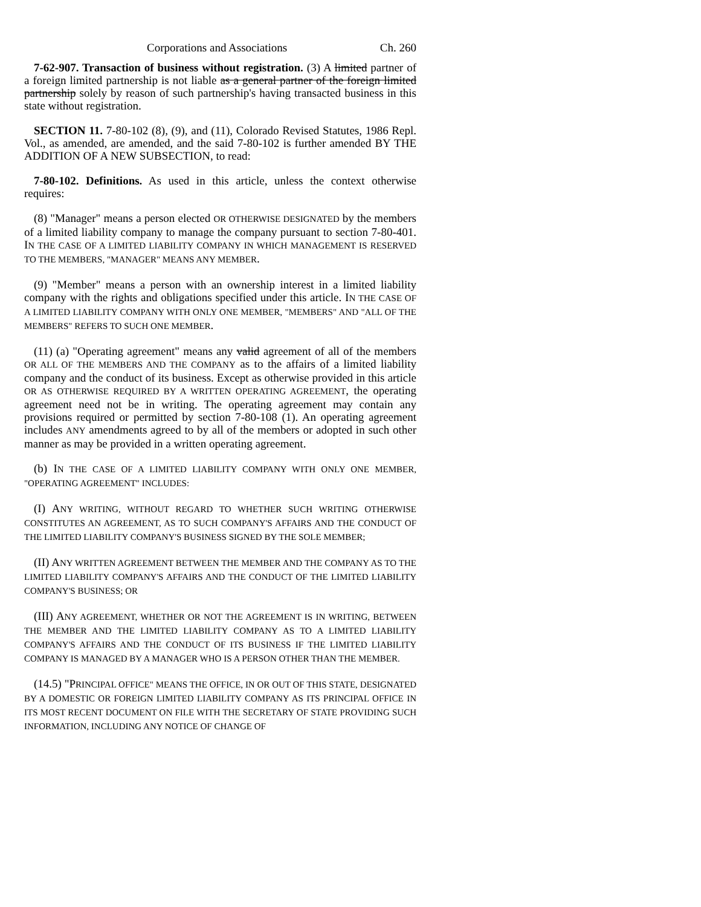Corporations and Associations Ch. 260
7-62-907. Transaction of business without registration. (3) A limited partner of a foreign limited partnership is not liable as a general partner of the foreign limited partnership solely by reason of such partnership's having transacted business in this state without registration.
SECTION 11. 7-80-102 (8), (9), and (11), Colorado Revised Statutes, 1986 Repl. Vol., as amended, are amended, and the said 7-80-102 is further amended BY THE ADDITION OF A NEW SUBSECTION, to read:
7-80-102. Definitions. As used in this article, unless the context otherwise requires:
(8) "Manager" means a person elected OR OTHERWISE DESIGNATED by the members of a limited liability company to manage the company pursuant to section 7-80-401. IN THE CASE OF A LIMITED LIABILITY COMPANY IN WHICH MANAGEMENT IS RESERVED TO THE MEMBERS, "MANAGER" MEANS ANY MEMBER.
(9) "Member" means a person with an ownership interest in a limited liability company with the rights and obligations specified under this article. IN THE CASE OF A LIMITED LIABILITY COMPANY WITH ONLY ONE MEMBER, "MEMBERS" AND "ALL OF THE MEMBERS" REFERS TO SUCH ONE MEMBER.
(11) (a) "Operating agreement" means any valid agreement of all of the members OR ALL OF THE MEMBERS AND THE COMPANY as to the affairs of a limited liability company and the conduct of its business. Except as otherwise provided in this article OR AS OTHERWISE REQUIRED BY A WRITTEN OPERATING AGREEMENT, the operating agreement need not be in writing. The operating agreement may contain any provisions required or permitted by section 7-80-108 (1). An operating agreement includes ANY amendments agreed to by all of the members or adopted in such other manner as may be provided in a written operating agreement.
(b) IN THE CASE OF A LIMITED LIABILITY COMPANY WITH ONLY ONE MEMBER, "OPERATING AGREEMENT" INCLUDES:
(I) ANY WRITING, WITHOUT REGARD TO WHETHER SUCH WRITING OTHERWISE CONSTITUTES AN AGREEMENT, AS TO SUCH COMPANY'S AFFAIRS AND THE CONDUCT OF THE LIMITED LIABILITY COMPANY'S BUSINESS SIGNED BY THE SOLE MEMBER;
(II) ANY WRITTEN AGREEMENT BETWEEN THE MEMBER AND THE COMPANY AS TO THE LIMITED LIABILITY COMPANY'S AFFAIRS AND THE CONDUCT OF THE LIMITED LIABILITY COMPANY'S BUSINESS; OR
(III) ANY AGREEMENT, WHETHER OR NOT THE AGREEMENT IS IN WRITING, BETWEEN THE MEMBER AND THE LIMITED LIABILITY COMPANY AS TO A LIMITED LIABILITY COMPANY'S AFFAIRS AND THE CONDUCT OF ITS BUSINESS IF THE LIMITED LIABILITY COMPANY IS MANAGED BY A MANAGER WHO IS A PERSON OTHER THAN THE MEMBER.
(14.5) "PRINCIPAL OFFICE" MEANS THE OFFICE, IN OR OUT OF THIS STATE, DESIGNATED BY A DOMESTIC OR FOREIGN LIMITED LIABILITY COMPANY AS ITS PRINCIPAL OFFICE IN ITS MOST RECENT DOCUMENT ON FILE WITH THE SECRETARY OF STATE PROVIDING SUCH INFORMATION, INCLUDING ANY NOTICE OF CHANGE OF